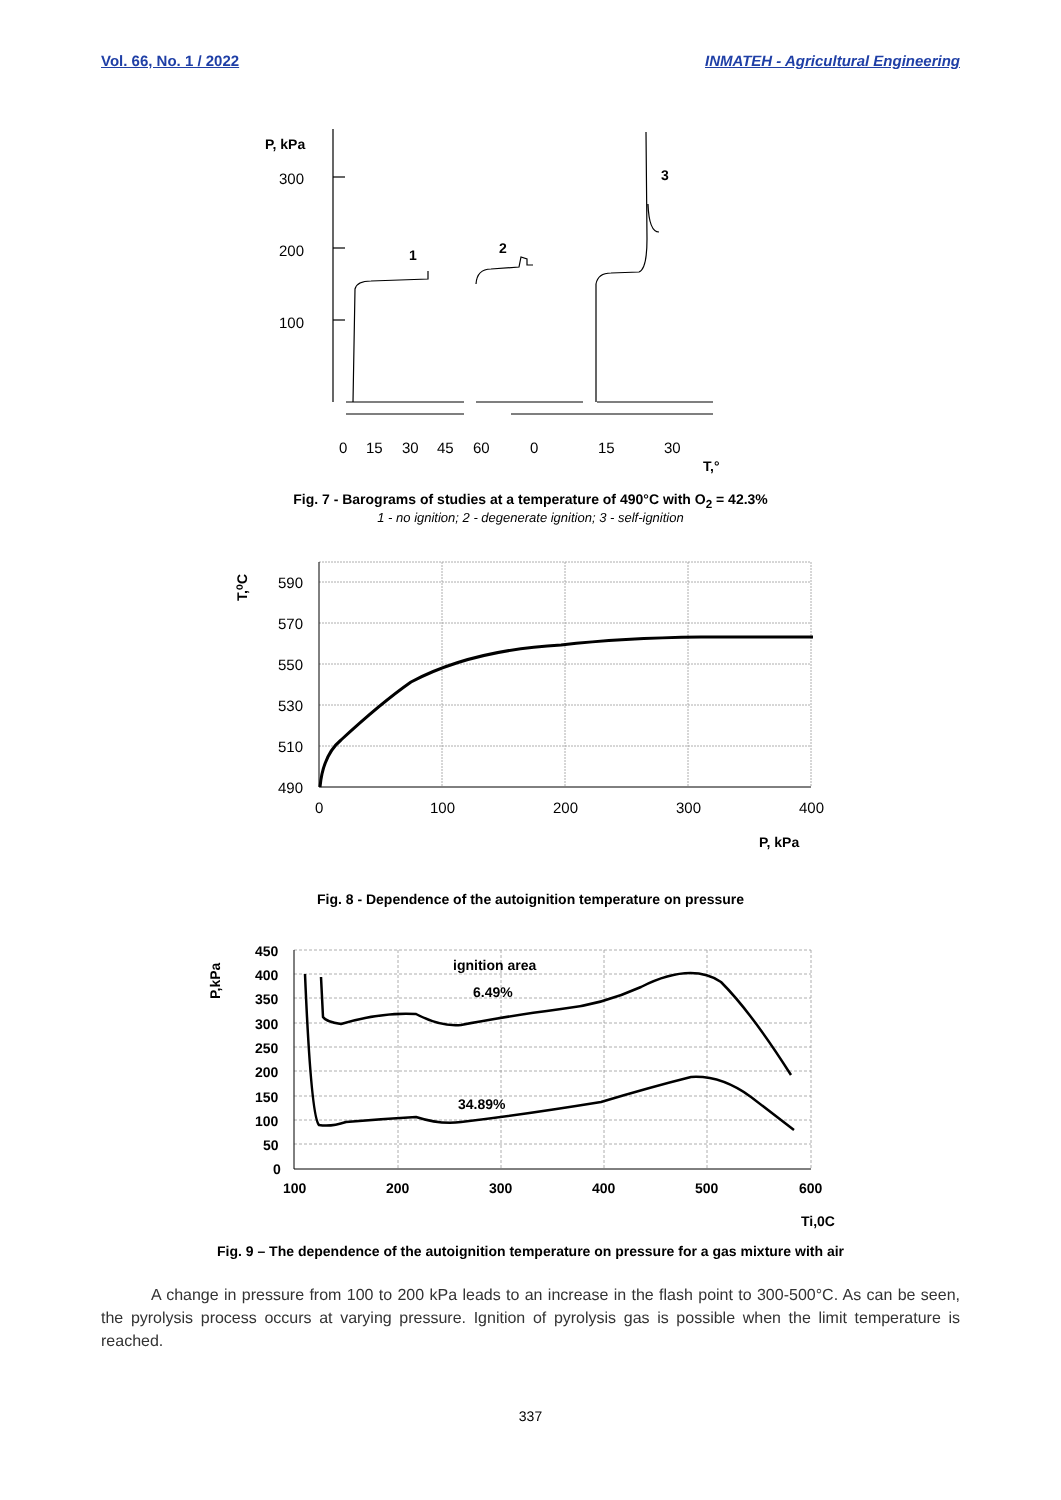Vol. 66, No. 1 / 2022 INMATEH - Agricultural Engineering
P, kPa
300
200
100
1
2
3
0
15
30
45
60
0
15
30
T,°
Fig. 7 - Barograms of studies at a temperature of 490°C with O<sub>2</sub> = 42.3%
1 - no ignition; 2 - degenerate ignition; 3 - self-ignition
590
570
550
530
510
490
0
100
200
300
400
T,⁰C
P, kPa
Fig. 8 - Dependence of the autoignition temperature on pressure
450
400
350
300
250
200
150
100
50
0
100
200
300
400
500
600
Ti,0C
P,kPa
ignition area
6.49%
34.89%
Fig. 9 – The dependence of the autoignition temperature on pressure for a gas mixture with air
A change in pressure from 100 to 200 kPa leads to an increase in the flash point to 300-500°C. As can be seen, the pyrolysis process occurs at varying pressure. Ignition of pyrolysis gas is possible when the limit temperature is reached.
337